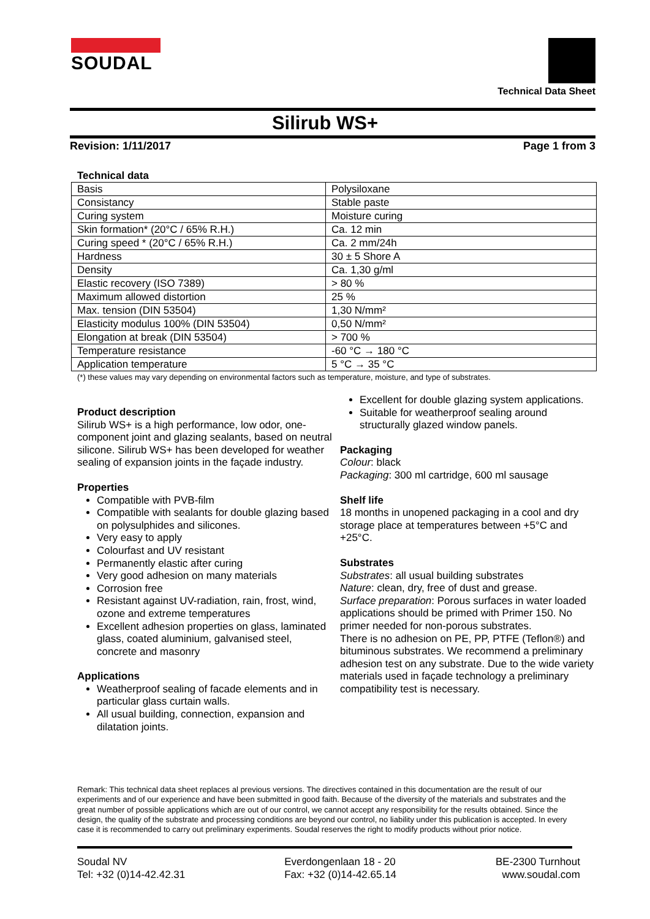SOUDAL
Technical Data Sheet
Silirub WS+
Revision: 1/11/2017 Page 1 from 3
Technical data
| Basis | Polysiloxane |
| Consistancy | Stable paste |
| Curing system | Moisture curing |
| Skin formation* (20°C / 65% R.H.) | Ca. 12 min |
| Curing speed * (20°C / 65% R.H.) | Ca. 2 mm/24h |
| Hardness | 30 ± 5 Shore A |
| Density | Ca. 1,30 g/ml |
| Elastic recovery (ISO 7389) | > 80 % |
| Maximum allowed distortion | 25 % |
| Max. tension (DIN 53504) | 1,30 N/mm² |
| Elasticity modulus 100% (DIN 53504) | 0,50 N/mm² |
| Elongation at break (DIN 53504) | > 700 % |
| Temperature resistance | -60 °C → 180 °C |
| Application temperature | 5 °C → 35 °C |
(*) these values may vary depending on environmental factors such as temperature, moisture, and type of substrates.
Product description
Silirub WS+ is a high performance, low odor, one-component joint and glazing sealants, based on neutral silicone. Silirub WS+ has been developed for weather sealing of expansion joints in the façade industry.
Properties
Compatible with PVB-film
Compatible with sealants for double glazing based on polysulphides and silicones.
Very easy to apply
Colourfast and UV resistant
Permanently elastic after curing
Very good adhesion on many materials
Corrosion free
Resistant against UV-radiation, rain, frost, wind, ozone and extreme temperatures
Excellent adhesion properties on glass, laminated glass, coated aluminium, galvanised steel, concrete and masonry
Applications
Weatherproof sealing of facade elements and in particular glass curtain walls.
All usual building, connection, expansion and dilatation joints.
Excellent for double glazing system applications.
Suitable for weatherproof sealing around structurally glazed window panels.
Packaging
Colour: black
Packaging: 300 ml cartridge, 600 ml sausage
Shelf life
18 months in unopened packaging in a cool and dry storage place at temperatures between +5°C and +25°C.
Substrates
Substrates: all usual building substrates
Nature: clean, dry, free of dust and grease.
Surface preparation: Porous surfaces in water loaded applications should be primed with Primer 150. No primer needed for non-porous substrates.
There is no adhesion on PE, PP, PTFE (Teflon®) and bituminous substrates. We recommend a preliminary adhesion test on any substrate. Due to the wide variety materials used in façade technology a preliminary compatibility test is necessary.
Remark: This technical data sheet replaces al previous versions. The directives contained in this documentation are the result of our experiments and of our experience and have been submitted in good faith. Because of the diversity of the materials and substrates and the great number of possible applications which are out of our control, we cannot accept any responsibility for the results obtained. Since the design, the quality of the substrate and processing conditions are beyond our control, no liability under this publication is accepted. In every case it is recommended to carry out preliminary experiments. Soudal reserves the right to modify products without prior notice.
Soudal NV
Tel: +32 (0)14-42.42.31
Everdongenlaan 18 - 20
Fax: +32 (0)14-42.65.14
BE-2300 Turnhout
www.soudal.com